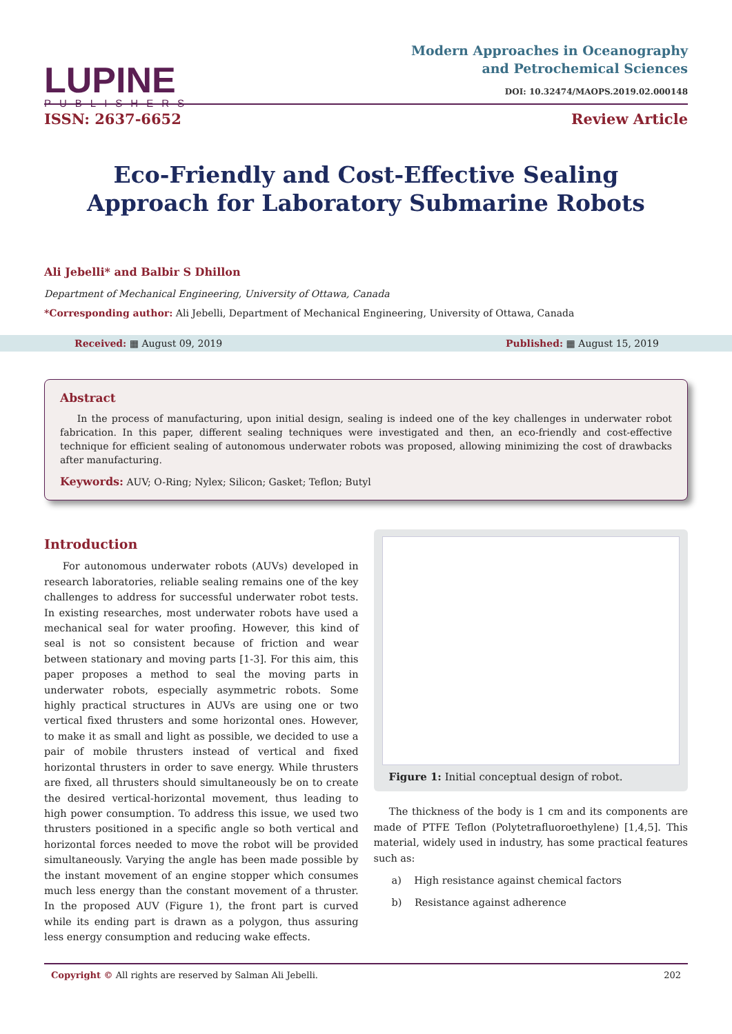LUPINE
PUBLISHERS
Modern Approaches in Oceanography
and Petrochemical Sciences
DOI: 10.32474/MAOPS.2019.02.000148
ISSN: 2637-6652 Review Article
Eco-Friendly and Cost-Effective Sealing Approach for Laboratory Submarine Robots
Ali Jebelli* and Balbir S Dhillon
Department of Mechanical Engineering, University of Ottawa, Canada
*Corresponding author: Ali Jebelli, Department of Mechanical Engineering, University of Ottawa, Canada
Received: ▦ August 09, 2019 Published: ▦ August 15, 2019
Abstract
In the process of manufacturing, upon initial design, sealing is indeed one of the key challenges in underwater robot fabrication. In this paper, different sealing techniques were investigated and then, an eco-friendly and cost-effective technique for efficient sealing of autonomous underwater robots was proposed, allowing minimizing the cost of drawbacks after manufacturing.
Keywords: AUV; O-Ring; Nylex; Silicon; Gasket; Teflon; Butyl
Introduction
For autonomous underwater robots (AUVs) developed in research laboratories, reliable sealing remains one of the key challenges to address for successful underwater robot tests. In existing researches, most underwater robots have used a mechanical seal for water proofing. However, this kind of seal is not so consistent because of friction and wear between stationary and moving parts [1-3]. For this aim, this paper proposes a method to seal the moving parts in underwater robots, especially asymmetric robots. Some highly practical structures in AUVs are using one or two vertical fixed thrusters and some horizontal ones. However, to make it as small and light as possible, we decided to use a pair of mobile thrusters instead of vertical and fixed horizontal thrusters in order to save energy. While thrusters are fixed, all thrusters should simultaneously be on to create the desired vertical-horizontal movement, thus leading to high power consumption. To address this issue, we used two thrusters positioned in a specific angle so both vertical and horizontal forces needed to move the robot will be provided simultaneously. Varying the angle has been made possible by the instant movement of an engine stopper which consumes much less energy than the constant movement of a thruster. In the proposed AUV (Figure 1), the front part is curved while its ending part is drawn as a polygon, thus assuring less energy consumption and reducing wake effects.
Figure 1: Initial conceptual design of robot.
The thickness of the body is 1 cm and its components are made of PTFE Teflon (Polytetrafluoroethylene) [1,4,5]. This material, widely used in industry, has some practical features such as:
a) High resistance against chemical factors
b) Resistance against adherence
Copyright © All rights are reserved by Salman Ali Jebelli. 202